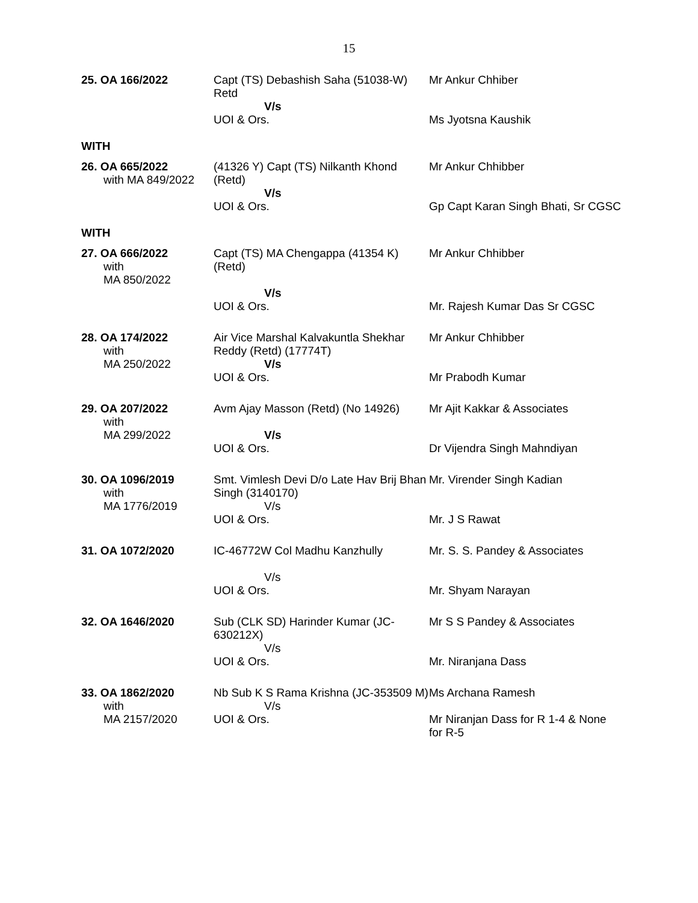15
| 25. OA 166/2022 | Capt (TS) Debashish Saha (51038-W) Retd V/s UOI & Ors. | Mr Ankur Chhiber Ms Jyotsna Kaushik |
| WITH | | |
| 26. OA 665/2022 with MA 849/2022 | (41326 Y) Capt (TS) Nilkanth Khond (Retd) V/s UOI & Ors. | Mr Ankur Chhibber Gp Capt Karan Singh Bhati, Sr CGSC |
| WITH | | |
| 27. OA 666/2022 with MA 850/2022 | Capt (TS) MA Chengappa (41354 K) (Retd) V/s UOI & Ors. | Mr Ankur Chhibber Mr. Rajesh Kumar Das Sr CGSC |
| 28. OA 174/2022 with MA 250/2022 | Air Vice Marshal Kalvakuntla Shekhar Reddy (Retd) (17774T) V/s UOI & Ors. | Mr Ankur Chhibber Mr Prabodh Kumar |
| 29. OA 207/2022 with MA 299/2022 | Avm Ajay Masson (Retd) (No 14926) V/s UOI & Ors. | Mr Ajit Kakkar & Associates Dr Vijendra Singh Mahndiyan |
| 30. OA 1096/2019 with MA 1776/2019 | Smt. Vimlesh Devi D/o Late Hav Brij Bhan Singh (3140170) V/s UOI & Ors. | Mr. Virender Singh Kadian Mr. J S Rawat |
| 31. OA 1072/2020 | IC-46772W Col Madhu Kanzhully V/s UOI & Ors. | Mr. S. S. Pandey & Associates Mr. Shyam Narayan |
| 32. OA 1646/2020 | Sub (CLK SD) Harinder Kumar (JC-630212X) V/s UOI & Ors. | Mr S S Pandey & Associates Mr. Niranjana Dass |
| 33. OA 1862/2020 with MA 2157/2020 | Nb Sub K S Rama Krishna (JC-353509 M) V/s UOI & Ors. | Ms Archana Ramesh Mr Niranjan Dass for R 1-4 & None for R-5 |